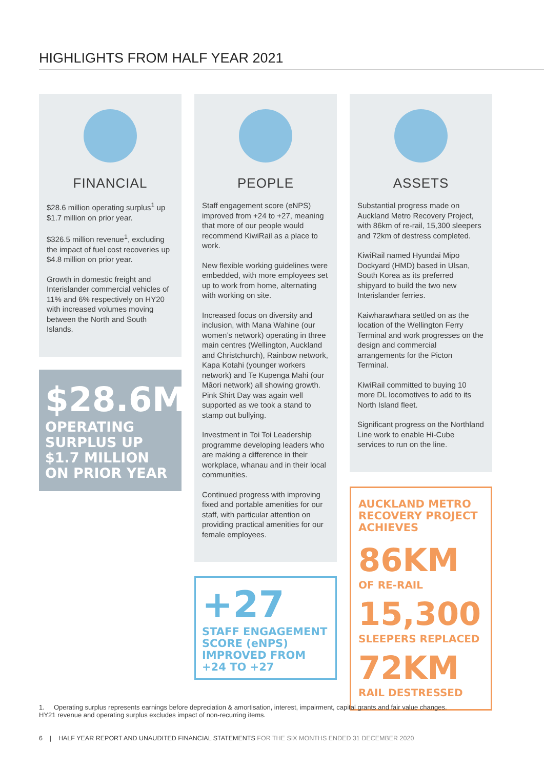HIGHLIGHTS FROM HALF YEAR 2021
FINANCIAL
$28.6 million operating surplus<sup>1</sup> up $1.7 million on prior year.
$326.5 million revenue<sup>1</sup>, excluding the impact of fuel cost recoveries up $4.8 million on prior year.
Growth in domestic freight and Interislander commercial vehicles of 11% and 6% respectively on HY20 with increased volumes moving between the North and South Islands.
$28.6M
OPERATING SURPLUS UP $1.7 MILLION ON PRIOR YEAR
PEOPLE
Staff engagement score (eNPS) improved from +24 to +27, meaning that more of our people would recommend KiwiRail as a place to work.
New flexible working guidelines were embedded, with more employees set up to work from home, alternating with working on site.
Increased focus on diversity and inclusion, with Mana Wahine (our women’s network) operating in three main centres (Wellington, Auckland and Christchurch), Rainbow network, Kapa Kotahi (younger workers network) and Te Kupenga Mahi (our Māori network) all showing growth. Pink Shirt Day was again well supported as we took a stand to stamp out bullying.
Investment in Toi Toi Leadership programme developing leaders who are making a difference in their workplace, whanau and in their local communities.
Continued progress with improving fixed and portable amenities for our staff, with particular attention on providing practical amenities for our female employees.
+27
STAFF ENGAGEMENT SCORE (eNPS) IMPROVED FROM +24 TO +27
ASSETS
Substantial progress made on Auckland Metro Recovery Project, with 86km of re-rail, 15,300 sleepers and 72km of destress completed.
KiwiRail named Hyundai Mipo Dockyard (HMD) based in Ulsan, South Korea as its preferred shipyard to build the two new Interislander ferries.
Kaiwharawhara settled on as the location of the Wellington Ferry Terminal and work progresses on the design and commercial arrangements for the Picton Terminal.
KiwiRail committed to buying 10 more DL locomotives to add to its North Island fleet.
Significant progress on the Northland Line work to enable Hi-Cube services to run on the line.
AUCKLAND METRO RECOVERY PROJECT ACHIEVES
86KM
OF RE-RAIL
15,300
SLEEPERS REPLACED
72KM
RAIL DESTRESSED
1. Operating surplus represents earnings before depreciation & amortisation, interest, impairment, capital grants and fair value changes. HY21 revenue and operating surplus excludes impact of non-recurring items.
6 | HALF YEAR REPORT AND UNAUDITED FINANCIAL STATEMENTS FOR THE SIX MONTHS ENDED 31 DECEMBER 2020